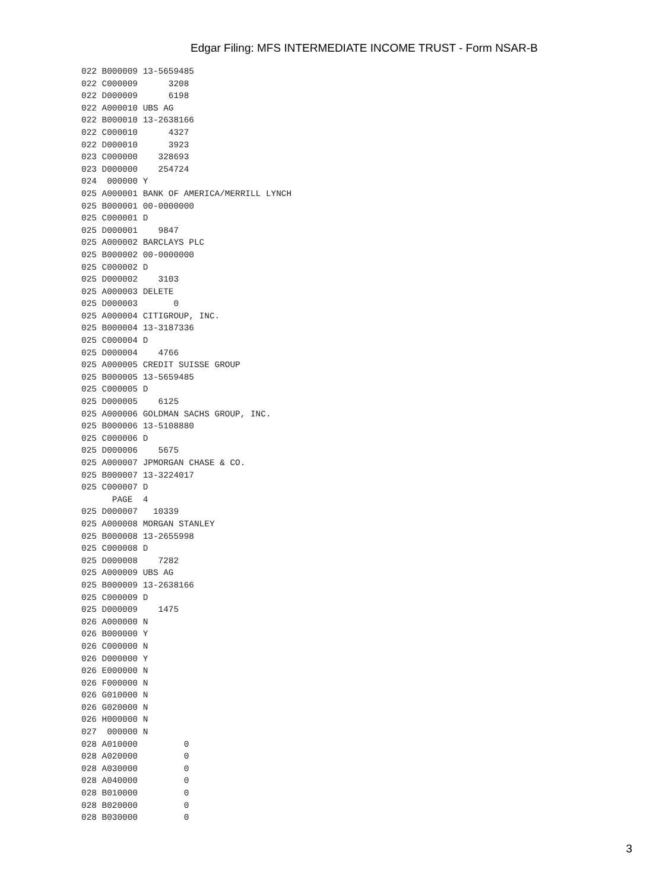Edgar Filing: MFS INTERMEDIATE INCOME TRUST - Form NSAR-B
022 B000009 13-5659485
022 C000009      3208
022 D000009      6198
022 A000010 UBS AG
022 B000010 13-2638166
022 C000010      4327
022 D000010      3923
023 C000000    328693
023 D000000    254724
024  000000 Y
025 A000001 BANK OF AMERICA/MERRILL LYNCH
025 B000001 00-0000000
025 C000001 D
025 D000001    9847
025 A000002 BARCLAYS PLC
025 B000002 00-0000000
025 C000002 D
025 D000002    3103
025 A000003 DELETE
025 D000003       0
025 A000004 CITIGROUP, INC.
025 B000004 13-3187336
025 C000004 D
025 D000004    4766
025 A000005 CREDIT SUISSE GROUP
025 B000005 13-5659485
025 C000005 D
025 D000005    6125
025 A000006 GOLDMAN SACHS GROUP, INC.
025 B000006 13-5108880
025 C000006 D
025 D000006    5675
025 A000007 JPMORGAN CHASE & CO.
025 B000007 13-3224017
025 C000007 D
      PAGE  4
025 D000007   10339
025 A000008 MORGAN STANLEY
025 B000008 13-2655998
025 C000008 D
025 D000008    7282
025 A000009 UBS AG
025 B000009 13-2638166
025 C000009 D
025 D000009    1475
026 A000000 N
026 B000000 Y
026 C000000 N
026 D000000 Y
026 E000000 N
026 F000000 N
026 G010000 N
026 G020000 N
026 H000000 N
027  000000 N
028 A010000         0
028 A020000         0
028 A030000         0
028 A040000         0
028 B010000         0
028 B020000         0
028 B030000         0
3